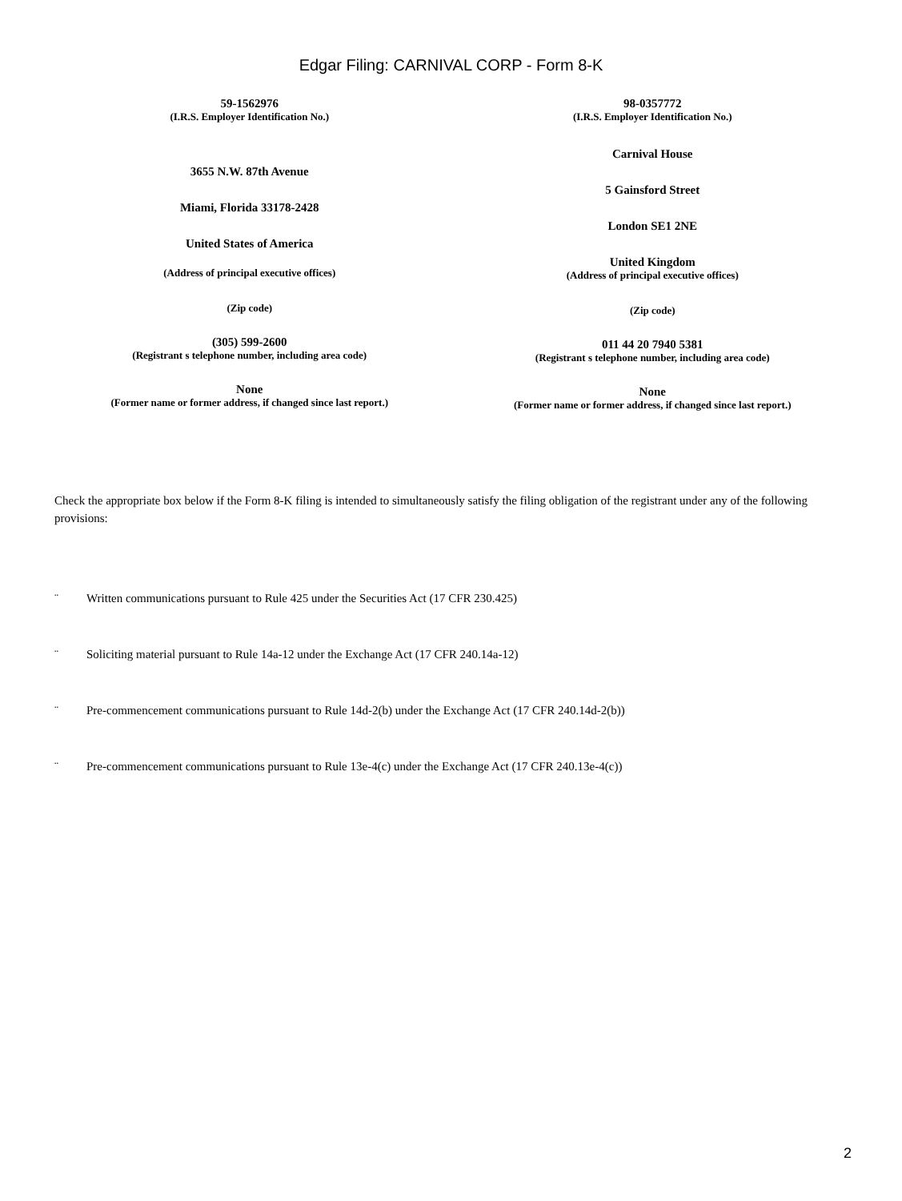Edgar Filing: CARNIVAL CORP - Form 8-K
59-1562976
(I.R.S. Employer Identification No.)
3655 N.W. 87th Avenue
Miami, Florida 33178-2428
United States of America
(Address of principal executive offices)
(Zip code)
(305) 599-2600
(Registrant s telephone number, including area code)
None
(Former name or former address, if changed since last report.)
98-0357772
(I.R.S. Employer Identification No.)
Carnival House
5 Gainsford Street
London SE1 2NE
United Kingdom
(Address of principal executive offices)
(Zip code)
011 44 20 7940 5381
(Registrant s telephone number, including area code)
None
(Former name or former address, if changed since last report.)
Check the appropriate box below if the Form 8-K filing is intended to simultaneously satisfy the filing obligation of the registrant under any of the following provisions:
¨ Written communications pursuant to Rule 425 under the Securities Act (17 CFR 230.425)
¨ Soliciting material pursuant to Rule 14a-12 under the Exchange Act (17 CFR 240.14a-12)
¨ Pre-commencement communications pursuant to Rule 14d-2(b) under the Exchange Act (17 CFR 240.14d-2(b))
¨ Pre-commencement communications pursuant to Rule 13e-4(c) under the Exchange Act (17 CFR 240.13e-4(c))
2